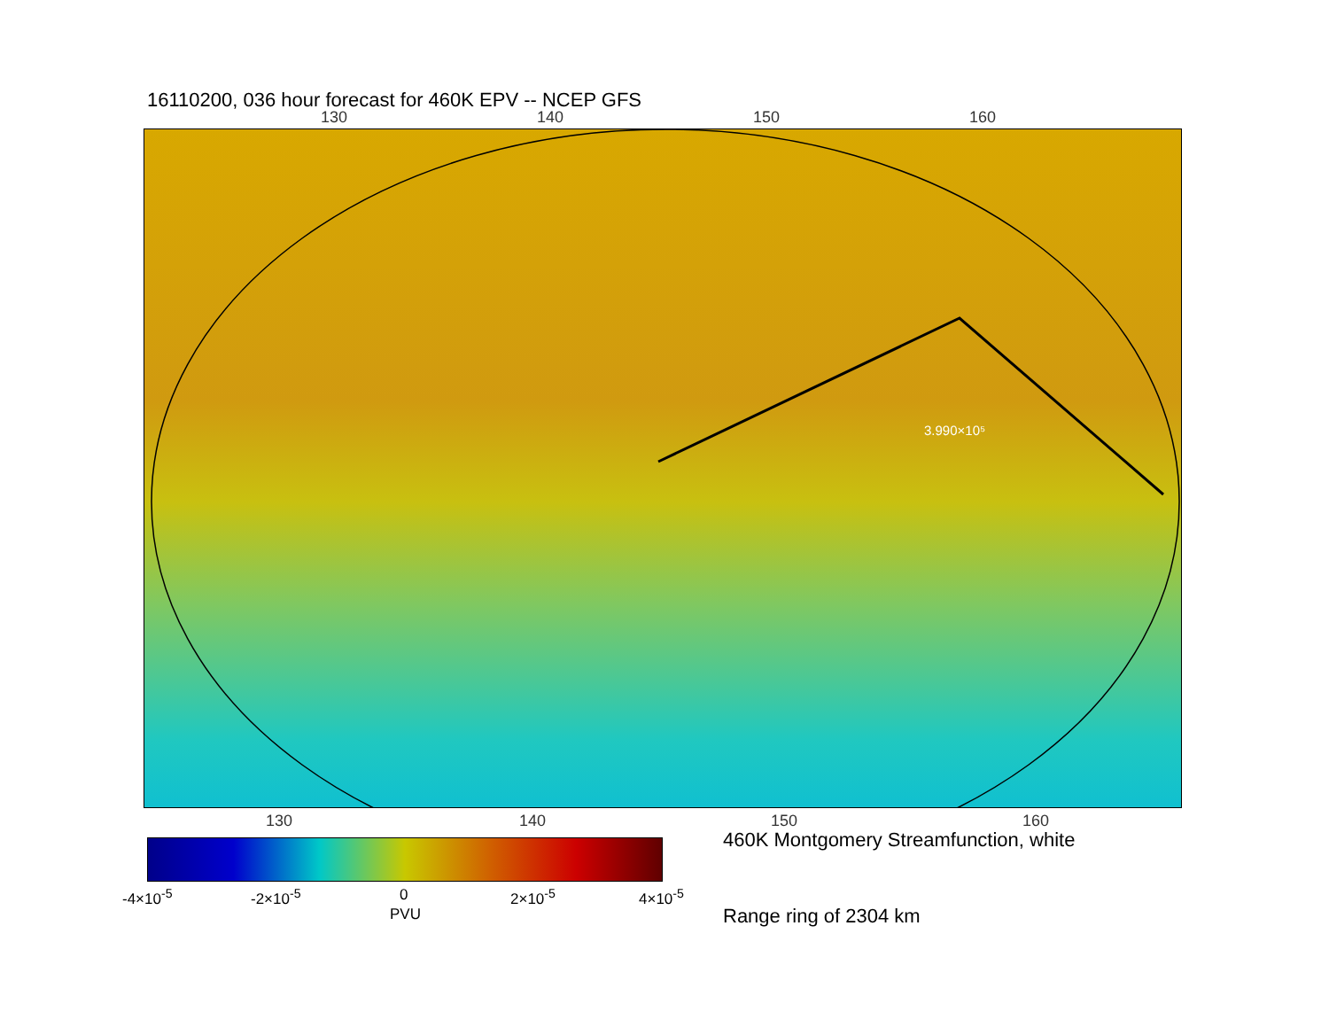16110200, 036 hour forecast for 460K EPV -- NCEP GFS
130 140 150 160
3.990×10⁵
130 140 150 160
-4×10<sup>-5</sup> -2×10<sup>-5</sup> 0 2×10<sup>-5</sup> 4×10<sup>-5</sup>
PVU
460K Montgomery Streamfunction, white
Range ring of 2304 km